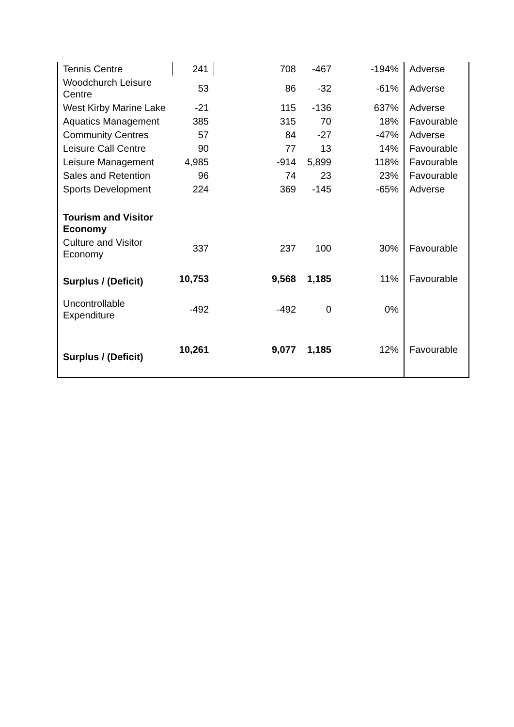| Tennis Centre | 241 | 708 | -467 | -194% | Adverse |
| Woodchurch Leisure Centre | 53 | 86 | -32 | -61% | Adverse |
| West Kirby Marine Lake | -21 | 115 | -136 | 637% | Adverse |
| Aquatics Management | 385 | 315 | 70 | 18% | Favourable |
| Community Centres | 57 | 84 | -27 | -47% | Adverse |
| Leisure Call Centre | 90 | 77 | 13 | 14% | Favourable |
| Leisure Management | 4,985 | -914 | 5,899 | 118% | Favourable |
| Sales and Retention | 96 | 74 | 23 | 23% | Favourable |
| Sports Development | 224 | 369 | -145 | -65% | Adverse |
| Tourism and Visitor Economy | | | | | |
| Culture and Visitor Economy | 337 | 237 | 100 | 30% | Favourable |
| Surplus / (Deficit) | 10,753 | 9,568 | 1,185 | 11% | Favourable |
| Uncontrollable Expenditure | -492 | -492 | 0 | 0% | |
| Surplus / (Deficit) | 10,261 | 9,077 | 1,185 | 12% | Favourable |